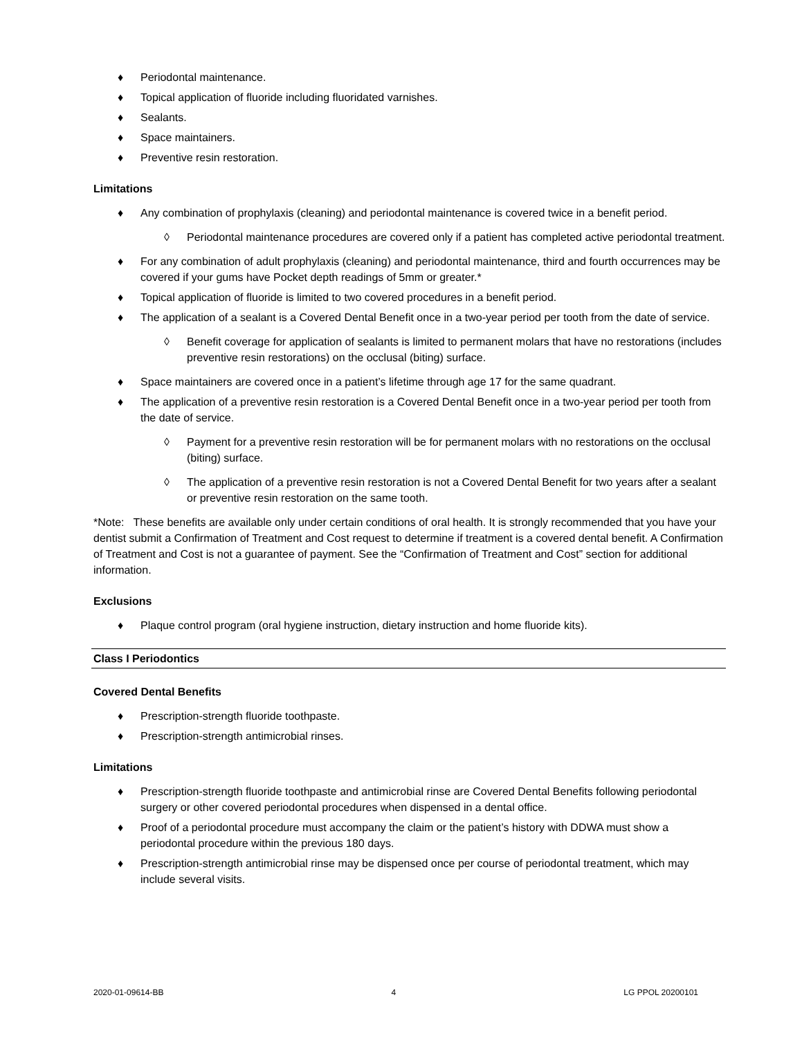♦ Periodontal maintenance.
♦ Topical application of fluoride including fluoridated varnishes.
♦ Sealants.
♦ Space maintainers.
♦ Preventive resin restoration.
Limitations
♦ Any combination of prophylaxis (cleaning) and periodontal maintenance is covered twice in a benefit period.
◊ Periodontal maintenance procedures are covered only if a patient has completed active periodontal treatment.
♦ For any combination of adult prophylaxis (cleaning) and periodontal maintenance, third and fourth occurrences may be covered if your gums have Pocket depth readings of 5mm or greater.*
♦ Topical application of fluoride is limited to two covered procedures in a benefit period.
♦ The application of a sealant is a Covered Dental Benefit once in a two-year period per tooth from the date of service.
◊ Benefit coverage for application of sealants is limited to permanent molars that have no restorations (includes preventive resin restorations) on the occlusal (biting) surface.
♦ Space maintainers are covered once in a patient’s lifetime through age 17 for the same quadrant.
♦ The application of a preventive resin restoration is a Covered Dental Benefit once in a two-year period per tooth from the date of service.
◊ Payment for a preventive resin restoration will be for permanent molars with no restorations on the occlusal (biting) surface.
◊ The application of a preventive resin restoration is not a Covered Dental Benefit for two years after a sealant or preventive resin restoration on the same tooth.
*Note: These benefits are available only under certain conditions of oral health. It is strongly recommended that you have your dentist submit a Confirmation of Treatment and Cost request to determine if treatment is a covered dental benefit. A Confirmation of Treatment and Cost is not a guarantee of payment. See the “Confirmation of Treatment and Cost” section for additional information.
Exclusions
♦ Plaque control program (oral hygiene instruction, dietary instruction and home fluoride kits).
Class I Periodontics
Covered Dental Benefits
♦ Prescription-strength fluoride toothpaste.
♦ Prescription-strength antimicrobial rinses.
Limitations
♦ Prescription-strength fluoride toothpaste and antimicrobial rinse are Covered Dental Benefits following periodontal surgery or other covered periodontal procedures when dispensed in a dental office.
♦ Proof of a periodontal procedure must accompany the claim or the patient’s history with DDWA must show a periodontal procedure within the previous 180 days.
♦ Prescription-strength antimicrobial rinse may be dispensed once per course of periodontal treatment, which may include several visits.
2020-01-09614-BB 4 LG PPOL 20200101